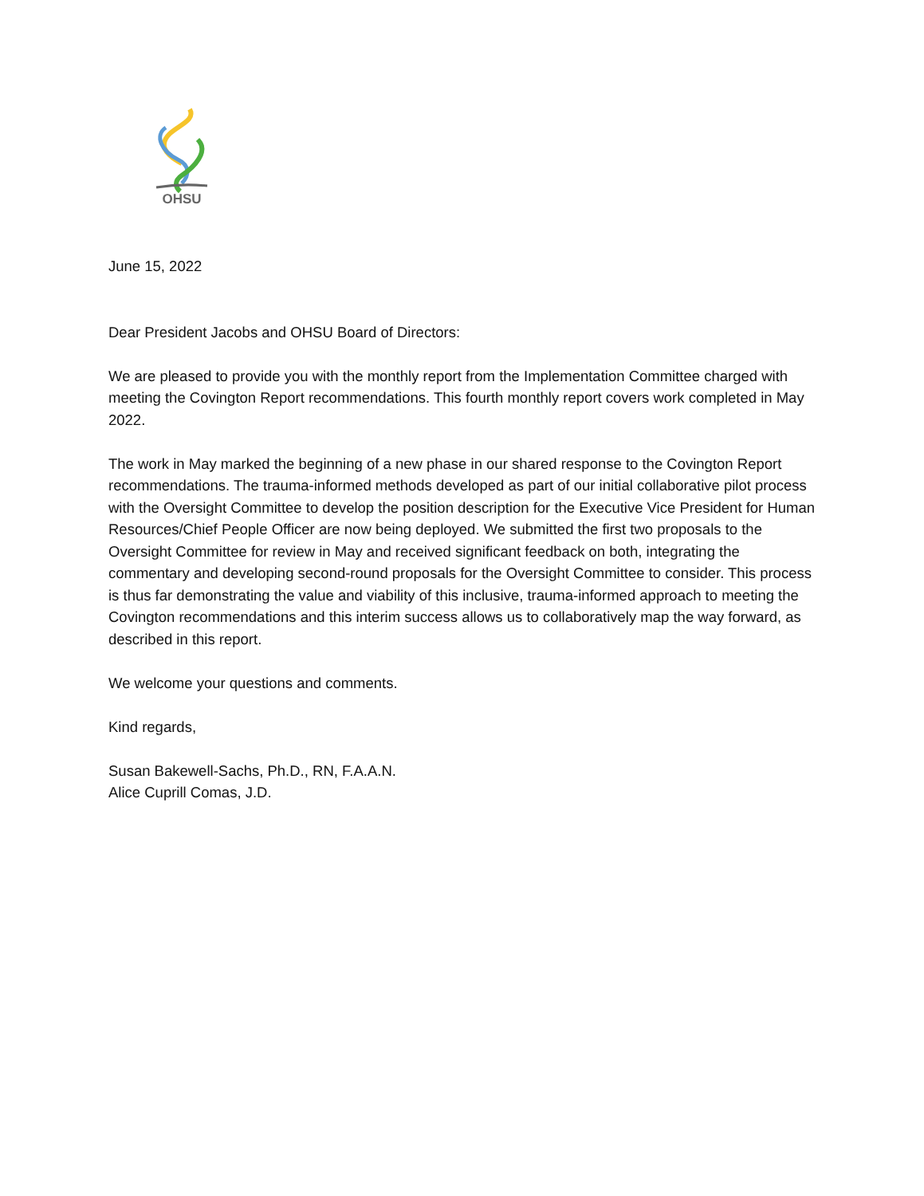OHSU
June 15, 2022
Dear President Jacobs and OHSU Board of Directors:
We are pleased to provide you with the monthly report from the Implementation Committee charged with meeting the Covington Report recommendations. This fourth monthly report covers work completed in May 2022.
The work in May marked the beginning of a new phase in our shared response to the Covington Report recommendations. The trauma-informed methods developed as part of our initial collaborative pilot process with the Oversight Committee to develop the position description for the Executive Vice President for Human Resources/Chief People Officer are now being deployed. We submitted the first two proposals to the Oversight Committee for review in May and received significant feedback on both, integrating the commentary and developing second-round proposals for the Oversight Committee to consider. This process is thus far demonstrating the value and viability of this inclusive, trauma-informed approach to meeting the Covington recommendations and this interim success allows us to collaboratively map the way forward, as described in this report.
We welcome your questions and comments.
Kind regards,
Susan Bakewell-Sachs, Ph.D., RN, F.A.A.N.
Alice Cuprill Comas, J.D.